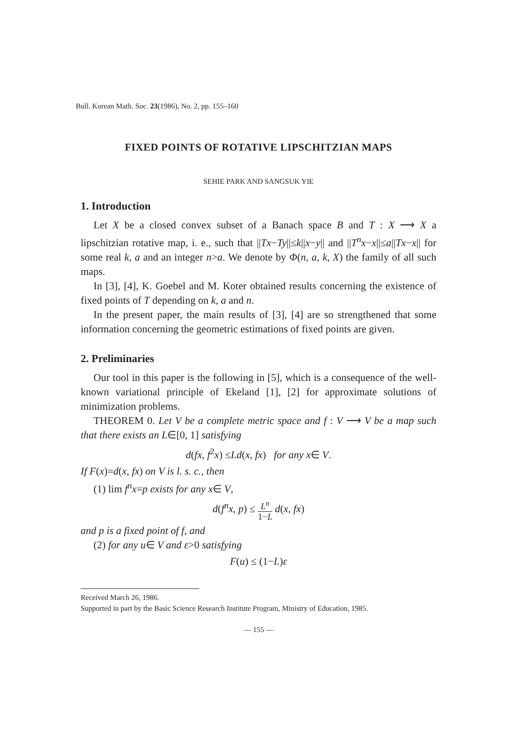Bull. Korean Math. Soc. 23(1986), No. 2, pp. 155–160
FIXED POINTS OF ROTATIVE LIPSCHITZIAN MAPS
SEHIE PARK AND SANGSUK YIE
1. Introduction
Let X be a closed convex subset of a Banach space B and T : X ⟶ X a lipschitzian rotative map, i. e., such that ||Tx−Ty||≤k||x−y|| and ||T<sup>n</sup>x−x||≤a||Tx−x|| for some real k, a and an integer n>a. We denote by Φ(n, a, k, X) the family of all such maps.
In [3], [4], K. Goebel and M. Koter obtained results concerning the existence of fixed points of T depending on k, a and n.
In the present paper, the main results of [3], [4] are so strengthened that some information concerning the geometric estimations of fixed points are given.
2. Preliminaries
Our tool in this paper is the following in [5], which is a consequence of the well-known variational principle of Ekeland [1], [2] for approximate solutions of minimization problems.
THEOREM 0. Let V be a complete metric space and f : V ⟶ V be a map such that there exists an L∈[0, 1] satisfying
d(fx, f<sup>2</sup>x) ≤Ld(x, fx) for any x∈ V.
If F(x)=d(x, fx) on V is l. s. c., then
(1) lim f<sup>n</sup>x=p exists for any x∈ V,
d(f<sup>n</sup>x, p) ≤ L<sup>n</sup> 1−L d(x, fx)
and p is a fixed point of f, and
(2) for any u∈ V and ε>0 satisfying
F(u) ≤ (1−L)ε
Received March 26, 1986.
Supported in part by the Basic Science Research Institute Program, Ministry of Education, 1985.
— 155 —